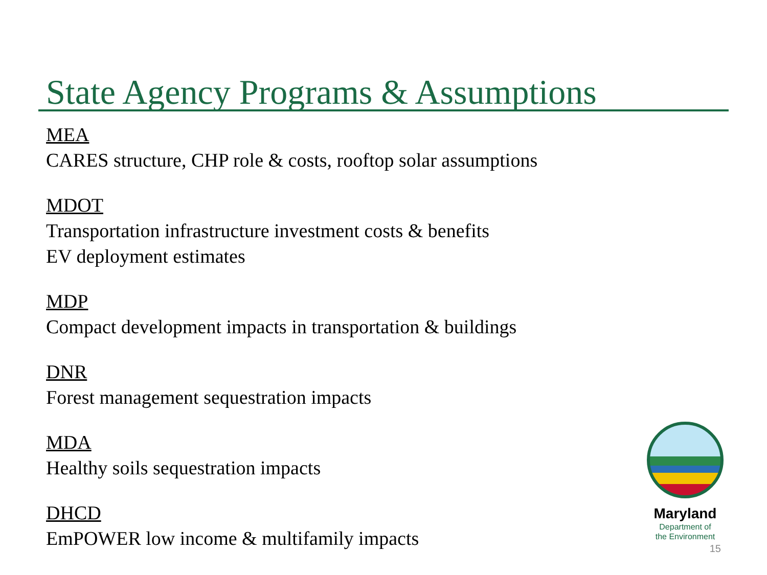State Agency Programs & Assumptions
MEA
CARES structure, CHP role & costs, rooftop solar assumptions
MDOT
Transportation infrastructure investment costs & benefits
EV deployment estimates
MDP
Compact development impacts in transportation & buildings
DNR
Forest management sequestration impacts
MDA
Healthy soils sequestration impacts
DHCD
EmPOWER low income & multifamily impacts
Maryland
Department of
the Environment
15